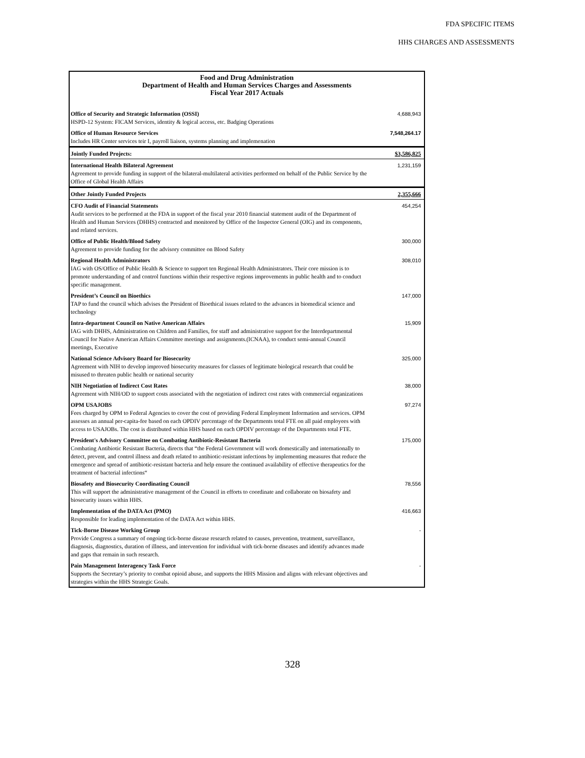FDA SPECIFIC ITEMS
HHS CHARGES AND ASSESSMENTS
| Food and Drug Administration Department of Health and Human Services Charges and Assessments Fiscal Year 2017 Actuals | |
| Office of Security and Strategic Information (OSSI) HSPD-12 System: FICAM Services, identity & logical access, etc. Badging Operations | 4,688,943 |
| Office of Human Resource Services Includes HR Center services teir I, payroll liaison, systems planning and implemenation | 7,548,264.17 |
| Jointly Funded Projects: | $3,586,825 |
| International Health Bilateral Agreement Agreement to provide funding in support of the bilateral-multilateral activities performed on behalf of the Public Service by the Office of Global Health Affairs | 1,231,159 |
| Other Jointly Funded Projects | 2,355,666 |
| CFO Audit of Financial Statements Audit services to be performed at the FDA in support of the fiscal year 2010 financial statement audit of the Department of Health and Human Services (DHHS) contracted and monitored by Office of the Inspector General (OIG) and its components, and related services. | 454,254 |
| Office of Public Health/Blood Safety Agreement to provide funding for the advisory committee on Blood Safety | 300,000 |
| Regional Health Administrators IAG with OS/Office of Public Health & Science to support ten Regional Health Administrators. Their core mission is to promote understanding of and control functions within their respective regions improvements in public health and to conduct specific management. | 308,010 |
| President’s Council on Bioethics TAP to fund the council which advises the President of Bioethical issues related to the advances in biomedical science and technology | 147,000 |
| Intra-department Council on Native American Affairs IAG with DHHS, Administration on Children and Families, for staff and administrative support for the Interdepartmental Council for Native American Affairs Committee meetings and assignments.(ICNAA), to conduct semi-annual Council meetings, Executive | 15,909 |
| National Science Advisory Board for Biosecurity Agreement with NIH to develop improved biosecurity measures for classes of legitimate biological research that could be misused to threaten public health or national security | 325,000 |
| NIH Negotiation of Indirect Cost Rates Agreement with NIH/OD to support costs associated with the negotiation of indirect cost rates with commercial organizations | 38,000 |
| OPM USAJOBS Fees charged by OPM to Federal Agencies to cover the cost of providing Federal Employment Information and services. OPM assesses an annual per-capita-fee based on each OPDIV percentage of the Departments total FTE on all paid employees with access to USAJOBs. The cost is distributed within HHS based on each OPDIV percentage of the Departments total FTE. | 97,274 |
| President's Advisory Committee on Combating Antibiotic-Resistant Bacteria Combating Antibiotic Resistant Bacteria, directs that “the Federal Government will work domestically and internationally to detect, prevent, and control illness and death related to antibiotic-resistant infections by implementing measures that reduce the emergence and spread of antibiotic-resistant bacteria and help ensure the continued availability of effective therapeutics for the treatment of bacterial infections“ | 175,000 |
| Biosafety and Biosecurity Coordinating Council This will support the administrative management of the Council in efforts to coordinate and collaborate on biosafety and biosecurity issues within HHS. | 78,556 |
| Implementation of the DATA Act (PMO) Responsible for leading implementation of the DATA Act within HHS. | 416,663 |
| Tick-Borne Disease Working Group Provide Congress a summary of ongoing tick-borne disease research related to causes, prevention, treatment, surveillance, diagnosis, diagnostics, duration of illness, and intervention for individual with tick-borne diseases and identify advances made and gaps that remain in such research. | - |
| Pain Management Interagency Task Force Supports the Secretary’s priority to combat opioid abuse, and supports the HHS Mission and aligns with relevant objectives and strategies within the HHS Strategic Goals. | - |
328